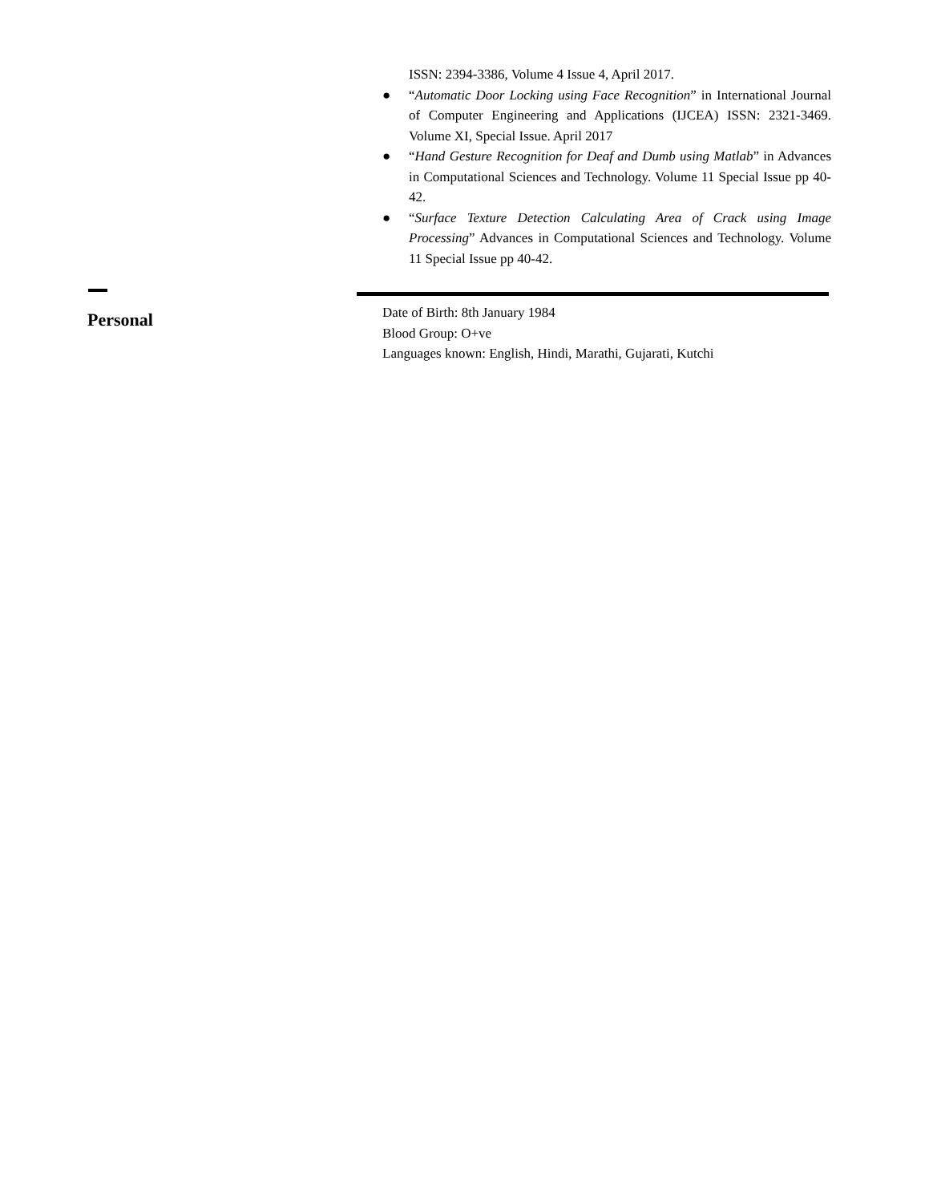ISSN: 2394-3386, Volume 4 Issue 4, April 2017.
● “Automatic Door Locking using Face Recognition” in International Journal of Computer Engineering and Applications (IJCEA) ISSN: 2321-3469. Volume XI, Special Issue. April 2017
● “Hand Gesture Recognition for Deaf and Dumb using Matlab” in Advances in Computational Sciences and Technology. Volume 11 Special Issue pp 40-42.
● “Surface Texture Detection Calculating Area of Crack using Image Processing” Advances in Computational Sciences and Technology. Volume 11 Special Issue pp 40-42.
Personal
Date of Birth: 8th January 1984
Blood Group: O+ve
Languages known: English, Hindi, Marathi, Gujarati, Kutchi